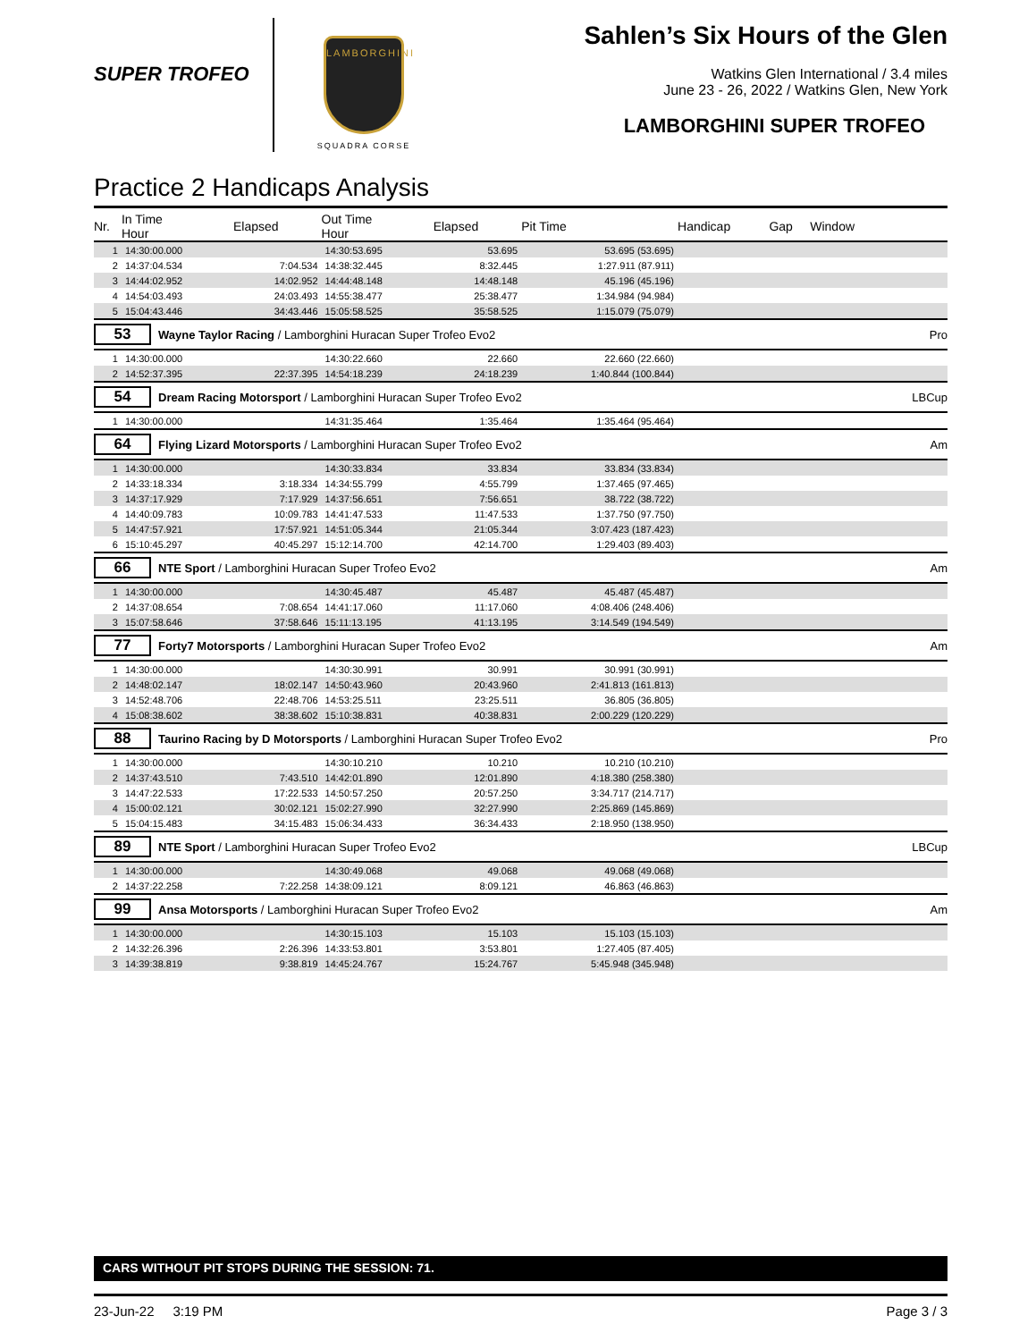SUPER TROFEO
LAMBORGHINI
SQUADRA CORSE
Sahlen’s Six Hours of the Glen
Watkins Glen International / 3.4 miles
June 23 - 26, 2022 / Watkins Glen, New York
LAMBORGHINI SUPER TROFEO
Practice 2 Handicaps Analysis
| Nr. | In Time Hour | Elapsed | Out Time Hour | Elapsed | Pit Time | Handicap | Gap | Window | |
| --- | --- | --- | --- | --- | --- | --- | --- | --- | --- |
| 1 | 14:30:00.000 | | 14:30:53.695 | 53.695 | 53.695 (53.695) | | | | |
| 2 | 14:37:04.534 | 7:04.534 | 14:38:32.445 | 8:32.445 | 1:27.911 (87.911) | | | | |
| 3 | 14:44:02.952 | 14:02.952 | 14:44:48.148 | 14:48.148 | 45.196 (45.196) | | | | |
| 4 | 14:54:03.493 | 24:03.493 | 14:55:38.477 | 25:38.477 | 1:34.984 (94.984) | | | | |
| 5 | 15:04:43.446 | 34:43.446 | 15:05:58.525 | 35:58.525 | 1:15.079 (75.079) | | | | |
| 53 Wayne Taylor Racing / Lamborghini Huracan Super Trofeo Evo2 | | | | | | | | | Pro |
| 1 | 14:30:00.000 | | 14:30:22.660 | 22.660 | 22.660 (22.660) | | | | |
| 2 | 14:52:37.395 | 22:37.395 | 14:54:18.239 | 24:18.239 | 1:40.844 (100.844) | | | | |
| 54 Dream Racing Motorsport / Lamborghini Huracan Super Trofeo Evo2 | | | | | | | | | LBCup |
| 1 | 14:30:00.000 | | 14:31:35.464 | 1:35.464 | 1:35.464 (95.464) | | | | |
| 64 Flying Lizard Motorsports / Lamborghini Huracan Super Trofeo Evo2 | | | | | | | | | Am |
| 1 | 14:30:00.000 | | 14:30:33.834 | 33.834 | 33.834 (33.834) | | | | |
| 2 | 14:33:18.334 | 3:18.334 | 14:34:55.799 | 4:55.799 | 1:37.465 (97.465) | | | | |
| 3 | 14:37:17.929 | 7:17.929 | 14:37:56.651 | 7:56.651 | 38.722 (38.722) | | | | |
| 4 | 14:40:09.783 | 10:09.783 | 14:41:47.533 | 11:47.533 | 1:37.750 (97.750) | | | | |
| 5 | 14:47:57.921 | 17:57.921 | 14:51:05.344 | 21:05.344 | 3:07.423 (187.423) | | | | |
| 6 | 15:10:45.297 | 40:45.297 | 15:12:14.700 | 42:14.700 | 1:29.403 (89.403) | | | | |
| 66 NTE Sport / Lamborghini Huracan Super Trofeo Evo2 | | | | | | | | | Am |
| 1 | 14:30:00.000 | | 14:30:45.487 | 45.487 | 45.487 (45.487) | | | | |
| 2 | 14:37:08.654 | 7:08.654 | 14:41:17.060 | 11:17.060 | 4:08.406 (248.406) | | | | |
| 3 | 15:07:58.646 | 37:58.646 | 15:11:13.195 | 41:13.195 | 3:14.549 (194.549) | | | | |
| 77 Forty7 Motorsports / Lamborghini Huracan Super Trofeo Evo2 | | | | | | | | | Am |
| 1 | 14:30:00.000 | | 14:30:30.991 | 30.991 | 30.991 (30.991) | | | | |
| 2 | 14:48:02.147 | 18:02.147 | 14:50:43.960 | 20:43.960 | 2:41.813 (161.813) | | | | |
| 3 | 14:52:48.706 | 22:48.706 | 14:53:25.511 | 23:25.511 | 36.805 (36.805) | | | | |
| 4 | 15:08:38.602 | 38:38.602 | 15:10:38.831 | 40:38.831 | 2:00.229 (120.229) | | | | |
| 88 Taurino Racing by D Motorsports / Lamborghini Huracan Super Trofeo Evo2 | | | | | | | | | Pro |
| 1 | 14:30:00.000 | | 14:30:10.210 | 10.210 | 10.210 (10.210) | | | | |
| 2 | 14:37:43.510 | 7:43.510 | 14:42:01.890 | 12:01.890 | 4:18.380 (258.380) | | | | |
| 3 | 14:47:22.533 | 17:22.533 | 14:50:57.250 | 20:57.250 | 3:34.717 (214.717) | | | | |
| 4 | 15:00:02.121 | 30:02.121 | 15:02:27.990 | 32:27.990 | 2:25.869 (145.869) | | | | |
| 5 | 15:04:15.483 | 34:15.483 | 15:06:34.433 | 36:34.433 | 2:18.950 (138.950) | | | | |
| 89 NTE Sport / Lamborghini Huracan Super Trofeo Evo2 | | | | | | | | | LBCup |
| 1 | 14:30:00.000 | | 14:30:49.068 | 49.068 | 49.068 (49.068) | | | | |
| 2 | 14:37:22.258 | 7:22.258 | 14:38:09.121 | 8:09.121 | 46.863 (46.863) | | | | |
| 99 Ansa Motorsports / Lamborghini Huracan Super Trofeo Evo2 | | | | | | | | | Am |
| 1 | 14:30:00.000 | | 14:30:15.103 | 15.103 | 15.103 (15.103) | | | | |
| 2 | 14:32:26.396 | 2:26.396 | 14:33:53.801 | 3:53.801 | 1:27.405 (87.405) | | | | |
| 3 | 14:39:38.819 | 9:38.819 | 14:45:24.767 | 15:24.767 | 5:45.948 (345.948) | | | | |
CARS WITHOUT PIT STOPS DURING THE SESSION: 71.
23-Jun-22 3:19 PM Page 3 / 3